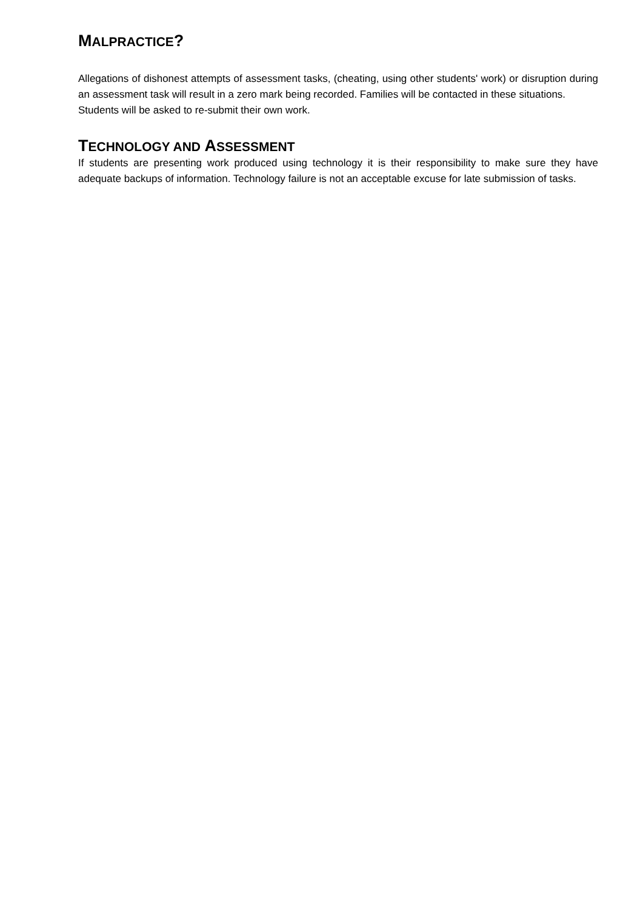MALPRACTICE?
Allegations of dishonest attempts of assessment tasks, (cheating, using other students' work) or disruption during an assessment task will result in a zero mark being recorded. Families will be contacted in these situations.
Students will be asked to re-submit their own work.
TECHNOLOGY AND ASSESSMENT
If students are presenting work produced using technology it is their responsibility to make sure they have adequate backups of information. Technology failure is not an acceptable excuse for late submission of tasks.